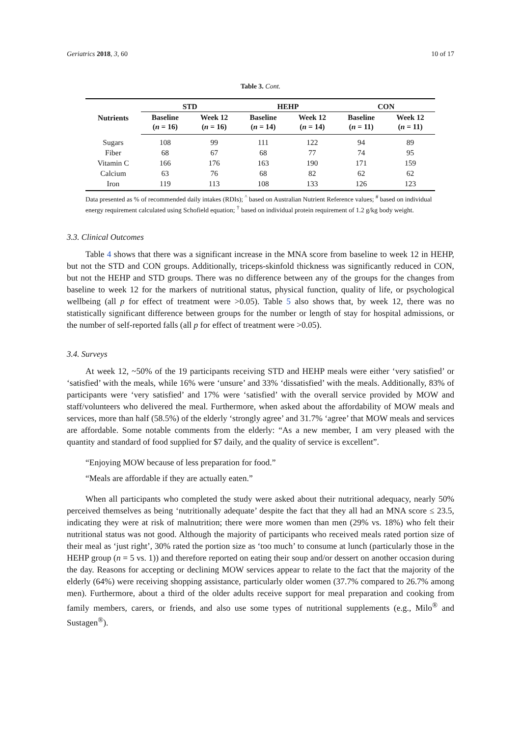Geriatrics 2018, 3, 60 10 of 17
Table 3. Cont.
| Nutrients | STD | | HEHP | | CON | |
| --- | --- | --- | --- | --- | --- | --- |
| | Baseline ( n = 16) | Week 12 ( n = 16) | Baseline ( n = 14) | Week 12 ( n = 14) | Baseline ( n = 11) | Week 12 ( n = 11) |
| Sugars | 108 | 99 | 111 | 122 | 94 | 89 |
| Fiber | 68 | 67 | 68 | 77 | 74 | 95 |
| Vitamin C | 166 | 176 | 163 | 190 | 171 | 159 |
| Calcium | 63 | 76 | 68 | 82 | 62 | 62 |
| Iron | 119 | 113 | 108 | 133 | 126 | 123 |
Data presented as % of recommended daily intakes (RDIs); <sup>^</sup> based on Australian Nutrient Reference values; <sup>#</sup> based on individual energy requirement calculated using Schofield equation; <sup>†</sup> based on individual protein requirement of 1.2 g/kg body weight.
3.3. Clinical Outcomes
Table 4 shows that there was a significant increase in the MNA score from baseline to week 12 in HEHP, but not the STD and CON groups. Additionally, triceps-skinfold thickness was significantly reduced in CON, but not the HEHP and STD groups. There was no difference between any of the groups for the changes from baseline to week 12 for the markers of nutritional status, physical function, quality of life, or psychological wellbeing (all p for effect of treatment were >0.05). Table 5 also shows that, by week 12, there was no statistically significant difference between groups for the number or length of stay for hospital admissions, or the number of self-reported falls (all p for effect of treatment were >0.05).
3.4. Surveys
At week 12, ~50% of the 19 participants receiving STD and HEHP meals were either ‘very satisfied’ or ‘satisfied’ with the meals, while 16% were ‘unsure’ and 33% ‘dissatisfied’ with the meals. Additionally, 83% of participants were ‘very satisfied’ and 17% were ‘satisfied’ with the overall service provided by MOW and staff/volunteers who delivered the meal. Furthermore, when asked about the affordability of MOW meals and services, more than half (58.5%) of the elderly ‘strongly agree’ and 31.7% ‘agree’ that MOW meals and services are affordable. Some notable comments from the elderly: “As a new member, I am very pleased with the quantity and standard of food supplied for $7 daily, and the quality of service is excellent”.
“Enjoying MOW because of less preparation for food.”
“Meals are affordable if they are actually eaten.”
When all participants who completed the study were asked about their nutritional adequacy, nearly 50% perceived themselves as being ‘nutritionally adequate’ despite the fact that they all had an MNA score ≤ 23.5, indicating they were at risk of malnutrition; there were more women than men (29% vs. 18%) who felt their nutritional status was not good. Although the majority of participants who received meals rated portion size of their meal as ‘just right’, 30% rated the portion size as ‘too much’ to consume at lunch (particularly those in the HEHP group (n = 5 vs. 1)) and therefore reported on eating their soup and/or dessert on another occasion during the day. Reasons for accepting or declining MOW services appear to relate to the fact that the majority of the elderly (64%) were receiving shopping assistance, particularly older women (37.7% compared to 26.7% among men). Furthermore, about a third of the older adults receive support for meal preparation and cooking from family members, carers, or friends, and also use some types of nutritional supplements (e.g., Milo<sup>®</sup> and Sustagen<sup>®</sup>).